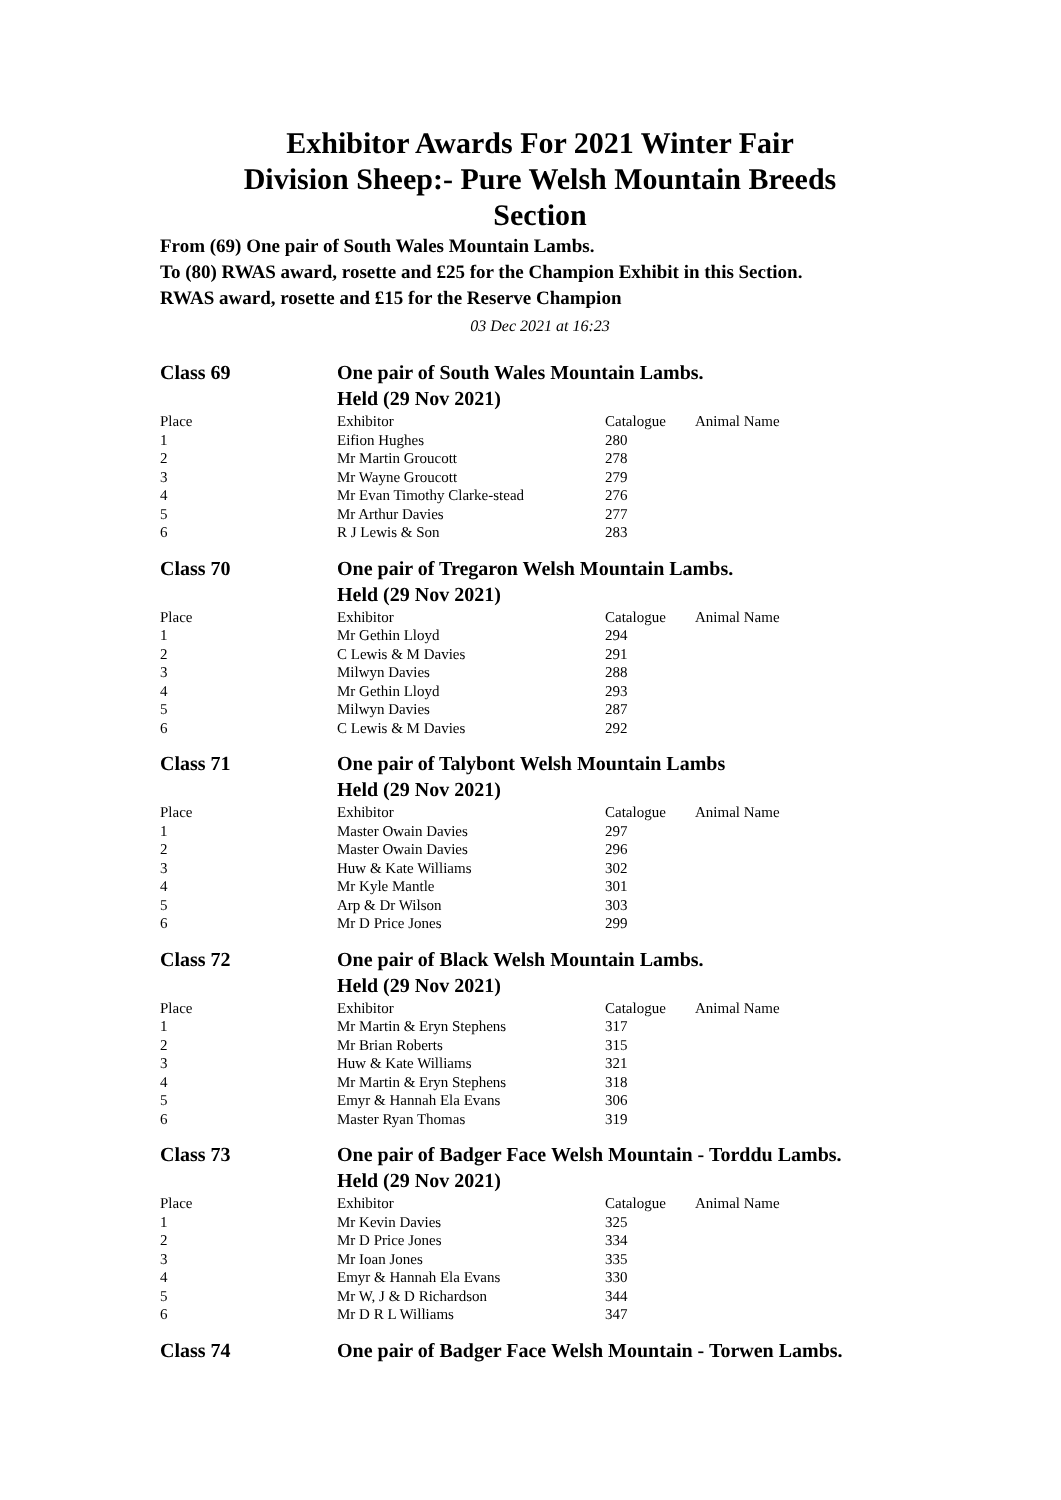Exhibitor Awards For 2021 Winter Fair
Division Sheep:- Pure Welsh Mountain Breeds
Section
From (69) One pair of South Wales Mountain Lambs.
To (80) RWAS award, rosette and £25 for the Champion Exhibit in this Section.
RWAS award, rosette and £15 for the Reserve Champion
03 Dec 2021 at 16:23
| Class 69 | One pair of South Wales Mountain Lambs. | | |
| | Held (29 Nov 2021) | | |
| Place | Exhibitor | Catalogue | Animal Name |
| 1 | Eifion Hughes | 280 | |
| 2 | Mr Martin Groucott | 278 | |
| 3 | Mr Wayne Groucott | 279 | |
| 4 | Mr Evan Timothy Clarke-stead | 276 | |
| 5 | Mr Arthur Davies | 277 | |
| 6 | R J Lewis & Son | 283 | |
| Class 70 | One pair of Tregaron Welsh Mountain Lambs. | | |
| | Held (29 Nov 2021) | | |
| Place | Exhibitor | Catalogue | Animal Name |
| 1 | Mr Gethin Lloyd | 294 | |
| 2 | C Lewis & M Davies | 291 | |
| 3 | Milwyn Davies | 288 | |
| 4 | Mr Gethin Lloyd | 293 | |
| 5 | Milwyn Davies | 287 | |
| 6 | C Lewis & M Davies | 292 | |
| Class 71 | One pair of Talybont Welsh Mountain Lambs | | |
| | Held (29 Nov 2021) | | |
| Place | Exhibitor | Catalogue | Animal Name |
| 1 | Master Owain Davies | 297 | |
| 2 | Master Owain Davies | 296 | |
| 3 | Huw & Kate Williams | 302 | |
| 4 | Mr Kyle Mantle | 301 | |
| 5 | Arp & Dr Wilson | 303 | |
| 6 | Mr D Price Jones | 299 | |
| Class 72 | One pair of Black Welsh Mountain Lambs. | | |
| | Held (29 Nov 2021) | | |
| Place | Exhibitor | Catalogue | Animal Name |
| 1 | Mr Martin & Eryn Stephens | 317 | |
| 2 | Mr Brian Roberts | 315 | |
| 3 | Huw & Kate Williams | 321 | |
| 4 | Mr Martin & Eryn Stephens | 318 | |
| 5 | Emyr & Hannah Ela Evans | 306 | |
| 6 | Master Ryan Thomas | 319 | |
| Class 73 | One pair of Badger Face Welsh Mountain - Torddu Lambs. | | |
| | Held (29 Nov 2021) | | |
| Place | Exhibitor | Catalogue | Animal Name |
| 1 | Mr Kevin Davies | 325 | |
| 2 | Mr D Price Jones | 334 | |
| 3 | Mr Ioan Jones | 335 | |
| 4 | Emyr & Hannah Ela Evans | 330 | |
| 5 | Mr W, J & D Richardson | 344 | |
| 6 | Mr D R L Williams | 347 | |
| Class 74 | One pair of Badger Face Welsh Mountain - Torwen Lambs. |